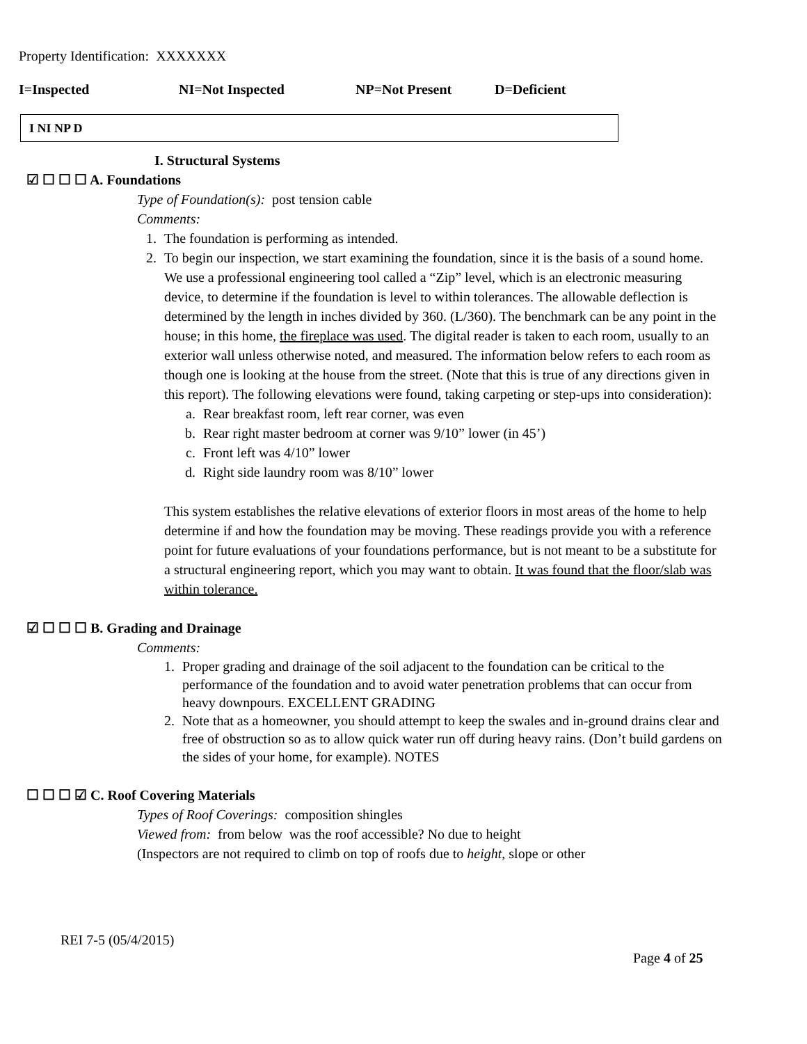Property Identification: XXXXXXX
I=Inspected NI=Not Inspected NP=Not Present D=Deficient
I NI NP D
I. Structural Systems
☑ ☐ ☐ ☐ A. Foundations
Type of Foundation(s): post tension cable
Comments:
1. The foundation is performing as intended.
2. To begin our inspection, we start examining the foundation, since it is the basis of a sound home. We use a professional engineering tool called a “Zip” level, which is an electronic measuring device, to determine if the foundation is level to within tolerances. The allowable deflection is determined by the length in inches divided by 360. (L/360). The benchmark can be any point in the house; in this home, the fireplace was used. The digital reader is taken to each room, usually to an exterior wall unless otherwise noted, and measured. The information below refers to each room as though one is looking at the house from the street. (Note that this is true of any directions given in this report). The following elevations were found, taking carpeting or step-ups into consideration):
a. Rear breakfast room, left rear corner, was even
b. Rear right master bedroom at corner was 9/10” lower (in 45’)
c. Front left was 4/10” lower
d. Right side laundry room was 8/10” lower
This system establishes the relative elevations of exterior floors in most areas of the home to help determine if and how the foundation may be moving. These readings provide you with a reference point for future evaluations of your foundations performance, but is not meant to be a substitute for a structural engineering report, which you may want to obtain. It was found that the floor/slab was within tolerance.
☑ ☐ ☐ ☐ B. Grading and Drainage
Comments:
1. Proper grading and drainage of the soil adjacent to the foundation can be critical to the performance of the foundation and to avoid water penetration problems that can occur from heavy downpours. EXCELLENT GRADING
2. Note that as a homeowner, you should attempt to keep the swales and in-ground drains clear and free of obstruction so as to allow quick water run off during heavy rains. (Don’t build gardens on the sides of your home, for example). NOTES
☐ ☐ ☐ ☑ C. Roof Covering Materials
Types of Roof Coverings: composition shingles
Viewed from: from below was the roof accessible? No due to height
(Inspectors are not required to climb on top of roofs due to height, slope or other
REI 7-5 (05/4/2015)
Page 4 of 25